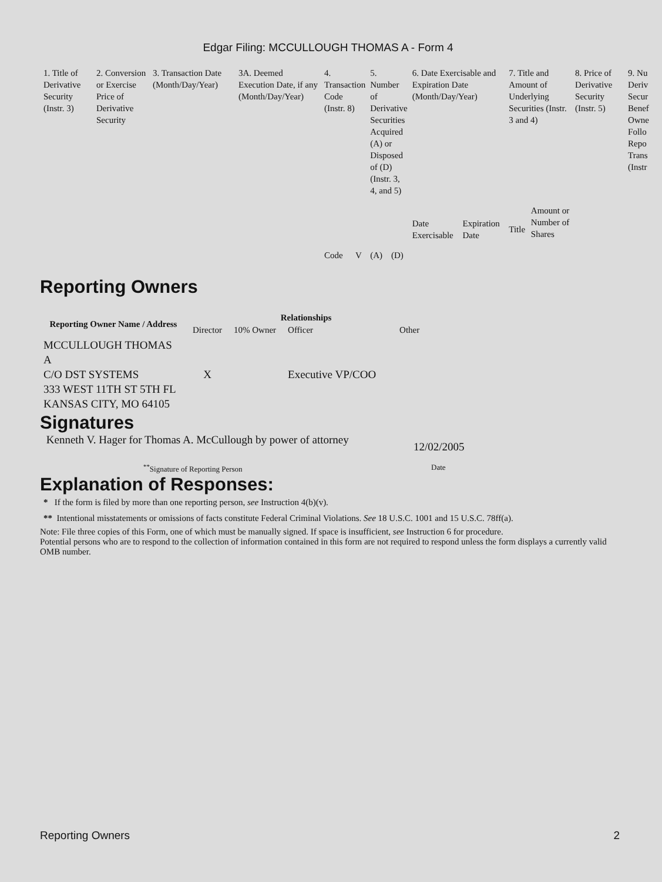Edgar Filing: MCCULLOUGH THOMAS A - Form 4
| 1. Title of Derivative Security (Instr. 3) | 2. Conversion or Exercise Price of Derivative Security | 3. Transaction Date (Month/Day/Year) | 3A. Deemed Execution Date, if any (Month/Day/Year) | 4. Transaction Code (Instr. 8) | | 5. Number of Derivative Securities Acquired (A) or Disposed of (D) (Instr. 3, 4, and 5) | | 6. Date Exercisable and Expiration Date (Month/Day/Year) | | 7. Title and Amount of Underlying Securities (Instr. 3 and 4) | | 8. Price of Derivative Security (Instr. 5) | 9. Nu Deriv Secur Benef Owne Follo Repo Trans (Instr |
| --- | --- | --- | --- | --- | --- | --- | --- | --- | --- | --- | --- | --- | --- |
| | | | | Code | V | (A) | (D) | Date Exercisable | Expiration Date | Title | Amount or Number of Shares | | |
Reporting Owners
| Reporting Owner Name / Address | Relationships | | | |
| --- | --- | --- | --- | --- |
| | Director | 10% Owner | Officer | Other |
| MCCULLOUGH THOMAS A C/O DST SYSTEMS 333 WEST 11TH ST 5TH FL KANSAS CITY, MO 64105 | X | | Executive VP/COO | |
Signatures
Kenneth V. Hager for Thomas A. McCullough by power of attorney
12/02/2005
<sup>**</sup> Signature of Reporting Person Date
Explanation of Responses:
* If the form is filed by more than one reporting person, see Instruction 4(b)(v).
** Intentional misstatements or omissions of facts constitute Federal Criminal Violations. See 18 U.S.C. 1001 and 15 U.S.C. 78ff(a).
Note: File three copies of this Form, one of which must be manually signed. If space is insufficient, see Instruction 6 for procedure.
Potential persons who are to respond to the collection of information contained in this form are not required to respond unless the form displays a currently valid OMB number.
Reporting Owners 2